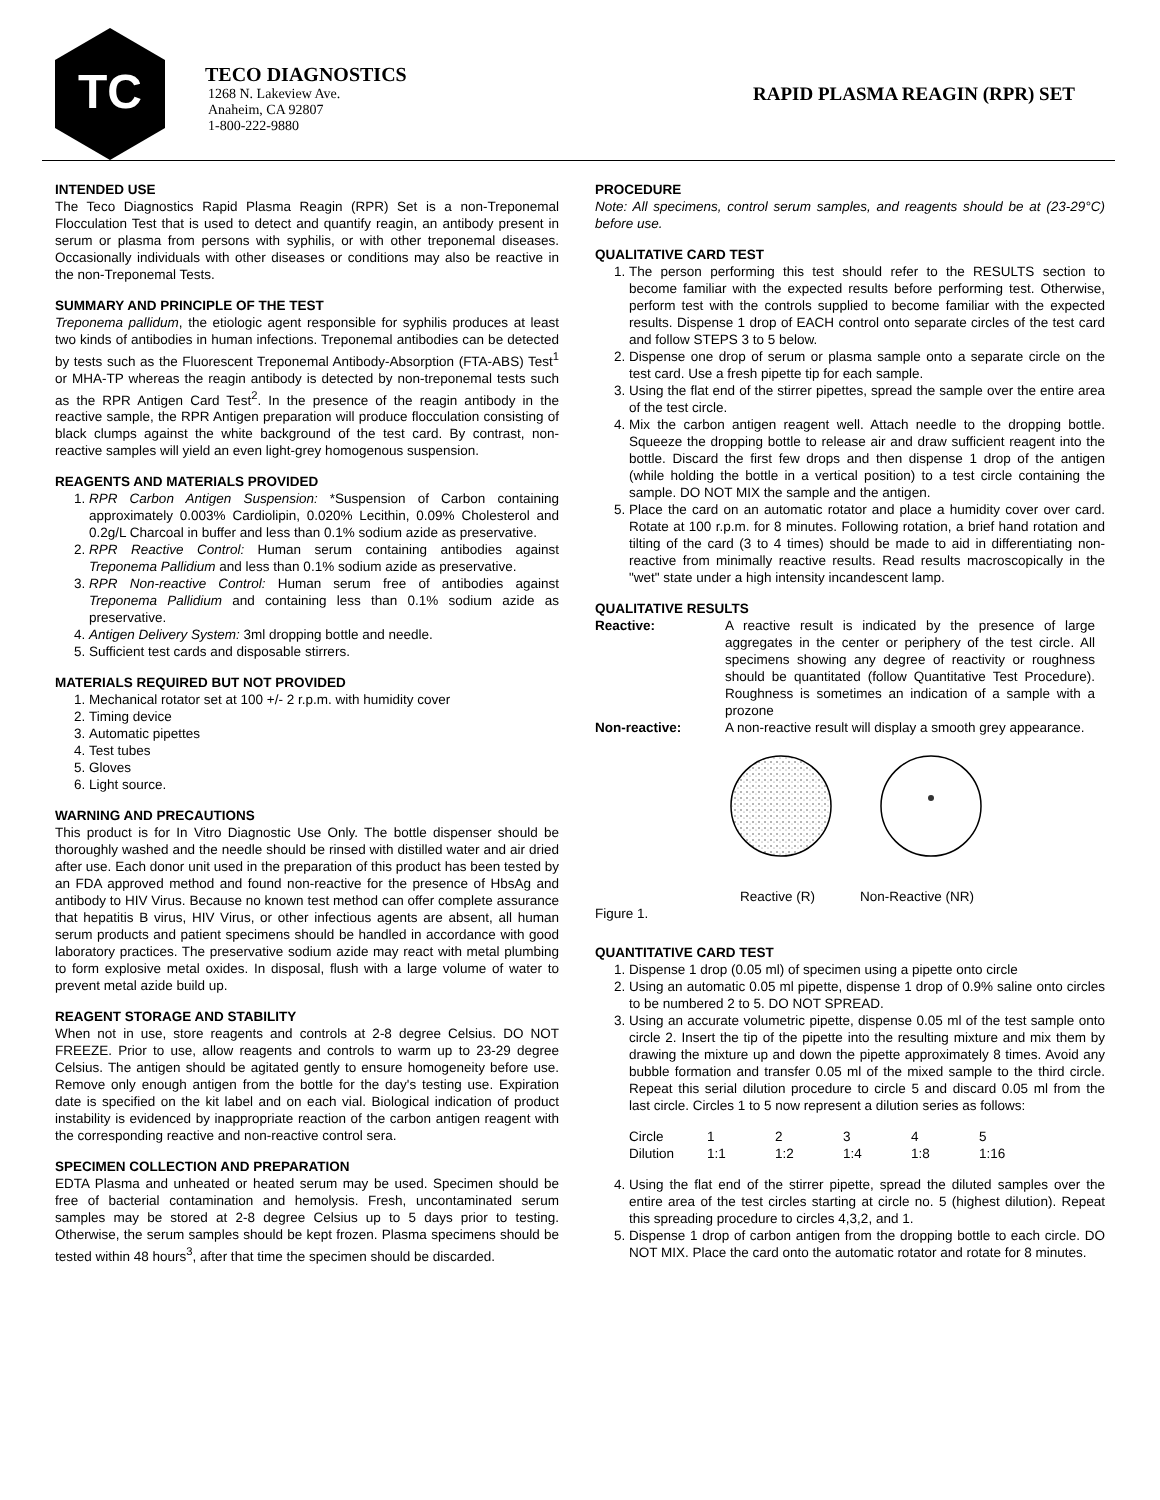TC
TECO DIAGNOSTICS
1268 N. Lakeview Ave.
Anaheim, CA 92807
1-800-222-9880
RAPID PLASMA REAGIN (RPR) SET
INTENDED USE
The Teco Diagnostics Rapid Plasma Reagin (RPR) Set is a non-Treponemal Flocculation Test that is used to detect and quantify reagin, an antibody present in serum or plasma from persons with syphilis, or with other treponemal diseases. Occasionally individuals with other diseases or conditions may also be reactive in the non-Treponemal Tests.
SUMMARY AND PRINCIPLE OF THE TEST
Treponema pallidum, the etiologic agent responsible for syphilis produces at least two kinds of antibodies in human infections. Treponemal antibodies can be detected by tests such as the Fluorescent Treponemal Antibody-Absorption (FTA-ABS) Test<sup>1</sup> or MHA-TP whereas the reagin antibody is detected by non-treponemal tests such as the RPR Antigen Card Test<sup>2</sup>. In the presence of the reagin antibody in the reactive sample, the RPR Antigen preparation will produce flocculation consisting of black clumps against the white background of the test card. By contrast, non-reactive samples will yield an even light-grey homogenous suspension.
REAGENTS AND MATERIALS PROVIDED
1. RPR Carbon Antigen Suspension: *Suspension of Carbon containing approximately 0.003% Cardiolipin, 0.020% Lecithin, 0.09% Cholesterol and 0.2g/L Charcoal in buffer and less than 0.1% sodium azide as preservative.
2. RPR Reactive Control: Human serum containing antibodies against Treponema Pallidium and less than 0.1% sodium azide as preservative.
3. RPR Non-reactive Control: Human serum free of antibodies against Treponema Pallidium and containing less than 0.1% sodium azide as preservative.
4. Antigen Delivery System: 3ml dropping bottle and needle.
5. Sufficient test cards and disposable stirrers.
MATERIALS REQUIRED BUT NOT PROVIDED
1. Mechanical rotator set at 100 +/- 2 r.p.m. with humidity cover
2. Timing device
3. Automatic pipettes
4. Test tubes
5. Gloves
6. Light source.
WARNING AND PRECAUTIONS
This product is for In Vitro Diagnostic Use Only. The bottle dispenser should be thoroughly washed and the needle should be rinsed with distilled water and air dried after use. Each donor unit used in the preparation of this product has been tested by an FDA approved method and found non-reactive for the presence of HbsAg and antibody to HIV Virus. Because no known test method can offer complete assurance that hepatitis B virus, HIV Virus, or other infectious agents are absent, all human serum products and patient specimens should be handled in accordance with good laboratory practices. The preservative sodium azide may react with metal plumbing to form explosive metal oxides. In disposal, flush with a large volume of water to prevent metal azide build up.
REAGENT STORAGE AND STABILITY
When not in use, store reagents and controls at 2-8 degree Celsius. DO NOT FREEZE. Prior to use, allow reagents and controls to warm up to 23-29 degree Celsius. The antigen should be agitated gently to ensure homogeneity before use. Remove only enough antigen from the bottle for the day's testing use. Expiration date is specified on the kit label and on each vial. Biological indication of product instability is evidenced by inappropriate reaction of the carbon antigen reagent with the corresponding reactive and non-reactive control sera.
SPECIMEN COLLECTION AND PREPARATION
EDTA Plasma and unheated or heated serum may be used. Specimen should be free of bacterial contamination and hemolysis. Fresh, uncontaminated serum samples may be stored at 2-8 degree Celsius up to 5 days prior to testing. Otherwise, the serum samples should be kept frozen. Plasma specimens should be tested within 48 hours<sup>3</sup>, after that time the specimen should be discarded.
PROCEDURE
Note: All specimens, control serum samples, and reagents should be at (23-29°C) before use.
QUALITATIVE CARD TEST
1. The person performing this test should refer to the RESULTS section to become familiar with the expected results before performing test. Otherwise, perform test with the controls supplied to become familiar with the expected results. Dispense 1 drop of EACH control onto separate circles of the test card and follow STEPS 3 to 5 below.
2. Dispense one drop of serum or plasma sample onto a separate circle on the test card. Use a fresh pipette tip for each sample.
3. Using the flat end of the stirrer pipettes, spread the sample over the entire area of the test circle.
4. Mix the carbon antigen reagent well. Attach needle to the dropping bottle. Squeeze the dropping bottle to release air and draw sufficient reagent into the bottle. Discard the first few drops and then dispense 1 drop of the antigen (while holding the bottle in a vertical position) to a test circle containing the sample. DO NOT MIX the sample and the antigen.
5. Place the card on an automatic rotator and place a humidity cover over card. Rotate at 100 r.p.m. for 8 minutes. Following rotation, a brief hand rotation and tilting of the card (3 to 4 times) should be made to aid in differentiating non-reactive from minimally reactive results. Read results macroscopically in the "wet" state under a high intensity incandescent lamp.
QUALITATIVE RESULTS
| Reactive: | A reactive result is indicated by the presence of large aggregates in the center or periphery of the test circle. All specimens showing any degree of reactivity or roughness should be quantitated (follow Quantitative Test Procedure). Roughness is sometimes an indication of a sample with a prozone |
| Non-reactive: | A non-reactive result will display a smooth grey appearance. |
Reactive (R) Non-Reactive (NR)
Figure 1.
QUANTITATIVE CARD TEST
1. Dispense 1 drop (0.05 ml) of specimen using a pipette onto circle
2. Using an automatic 0.05 ml pipette, dispense 1 drop of 0.9% saline onto circles to be numbered 2 to 5. DO NOT SPREAD.
3. Using an accurate volumetric pipette, dispense 0.05 ml of the test sample onto circle 2. Insert the tip of the pipette into the resulting mixture and mix them by drawing the mixture up and down the pipette approximately 8 times. Avoid any bubble formation and transfer 0.05 ml of the mixed sample to the third circle. Repeat this serial dilution procedure to circle 5 and discard 0.05 ml from the last circle. Circles 1 to 5 now represent a dilution series as follows:
| Circle | 1 | 2 | 3 | 4 | 5 |
| Dilution | 1:1 | 1:2 | 1:4 | 1:8 | 1:16 |
4. Using the flat end of the stirrer pipette, spread the diluted samples over the entire area of the test circles starting at circle no. 5 (highest dilution). Repeat this spreading procedure to circles 4,3,2, and 1.
5. Dispense 1 drop of carbon antigen from the dropping bottle to each circle. DO NOT MIX. Place the card onto the automatic rotator and rotate for 8 minutes.